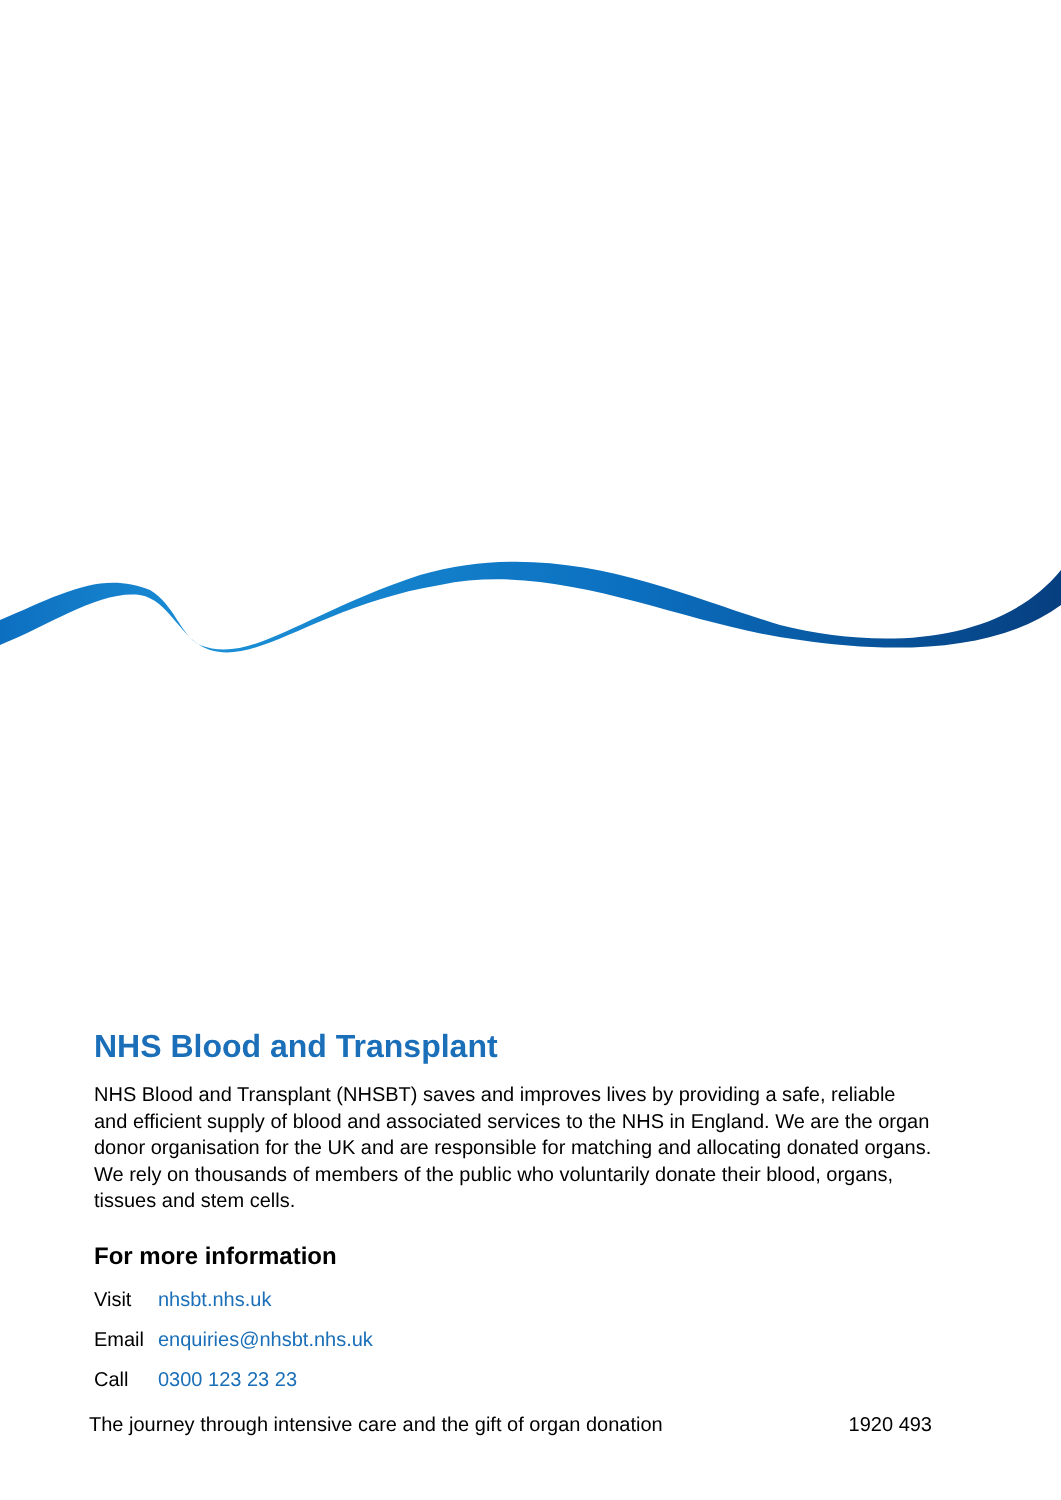NHS Blood and Transplant
NHS Blood and Transplant (NHSBT) saves and improves lives by providing a safe, reliable and efficient supply of blood and associated services to the NHS in England. We are the organ donor organisation for the UK and are responsible for matching and allocating donated organs. We rely on thousands of members of the public who voluntarily donate their blood, organs, tissues and stem cells.
For more information
Visit nhsbt.nhs.uk
Email enquiries@nhsbt.nhs.uk
Call 0300 123 23 23
The journey through intensive care and the gift of organ donation 1920 493